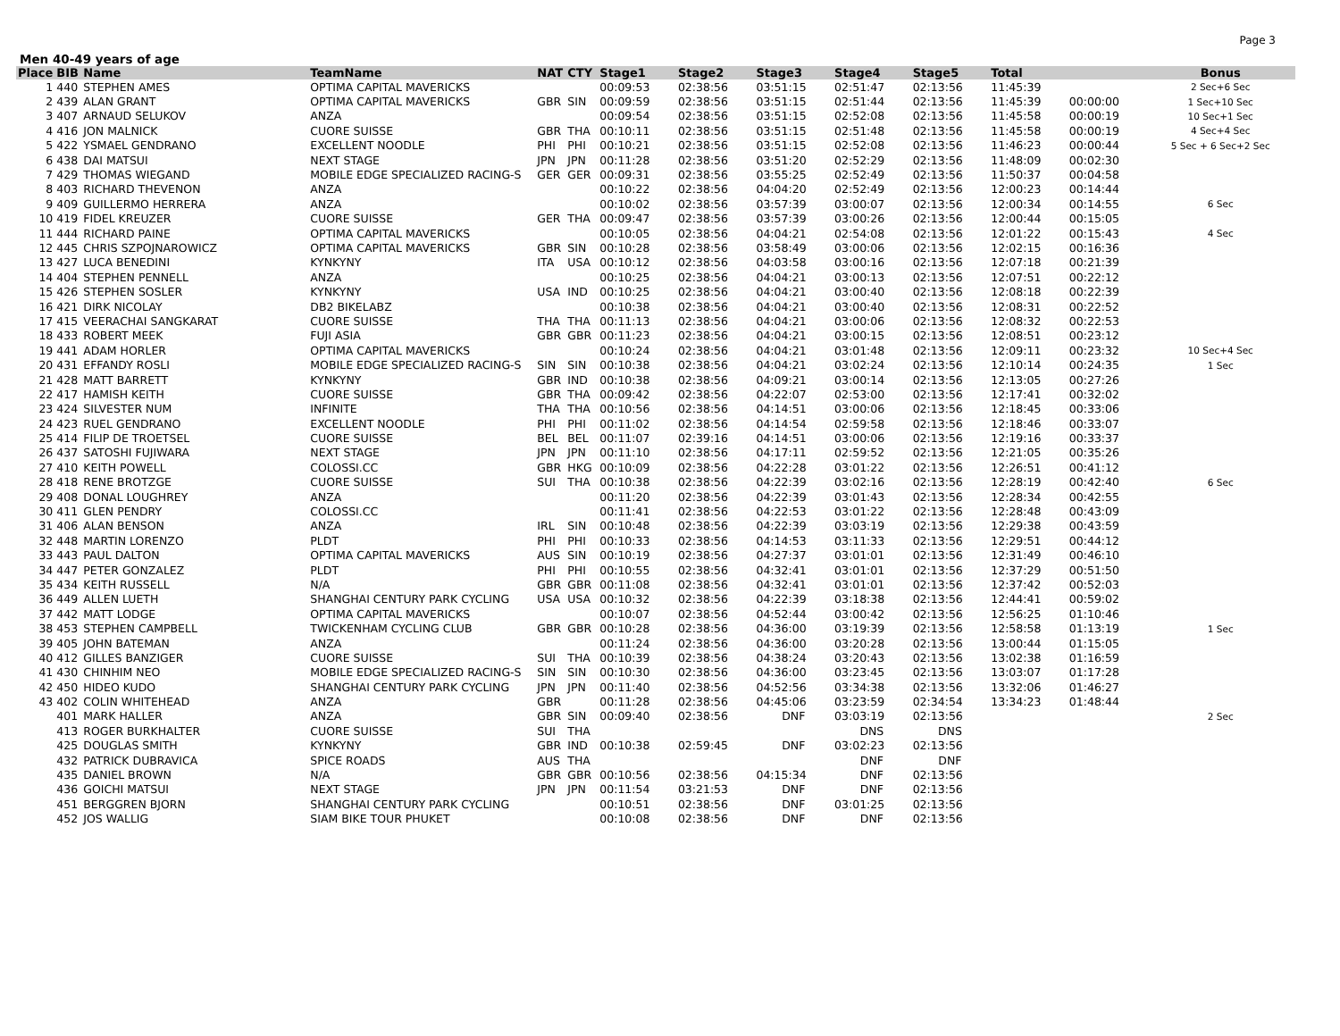Page 3
Men 40-49 years of age
| Place | BIB | Name | TeamName | NAT | CTY | Stage1 | Stage2 | Stage3 | Stage4 | Stage5 | Total | | Bonus |
| --- | --- | --- | --- | --- | --- | --- | --- | --- | --- | --- | --- | --- | --- |
| 1 | 440 | STEPHEN AMES | OPTIMA CAPITAL MAVERICKS | | | 00:09:53 | 02:38:56 | 03:51:15 | 02:51:47 | 02:13:56 | 11:45:39 | | 2 Sec+6 Sec |
| 2 | 439 | ALAN GRANT | OPTIMA CAPITAL MAVERICKS | GBR | SIN | 00:09:59 | 02:38:56 | 03:51:15 | 02:51:44 | 02:13:56 | 11:45:39 | 00:00:00 | 1 Sec+10 Sec |
| 3 | 407 | ARNAUD SELUKOV | ANZA | | | 00:09:54 | 02:38:56 | 03:51:15 | 02:52:08 | 02:13:56 | 11:45:58 | 00:00:19 | 10 Sec+1 Sec |
| 4 | 416 | JON MALNICK | CUORE SUISSE | GBR | THA | 00:10:11 | 02:38:56 | 03:51:15 | 02:51:48 | 02:13:56 | 11:45:58 | 00:00:19 | 4 Sec+4 Sec |
| 5 | 422 | YSMAEL GENDRANO | EXCELLENT NOODLE | PHI | PHI | 00:10:21 | 02:38:56 | 03:51:15 | 02:52:08 | 02:13:56 | 11:46:23 | 00:00:44 | 5 Sec + 6 Sec+2 Sec |
| 6 | 438 | DAI MATSUI | NEXT STAGE | JPN | JPN | 00:11:28 | 02:38:56 | 03:51:20 | 02:52:29 | 02:13:56 | 11:48:09 | 00:02:30 | |
| 7 | 429 | THOMAS WIEGAND | MOBILE EDGE SPECIALIZED RACING-S | GER | GER | 00:09:31 | 02:38:56 | 03:55:25 | 02:52:49 | 02:13:56 | 11:50:37 | 00:04:58 | |
| 8 | 403 | RICHARD THEVENON | ANZA | | | 00:10:22 | 02:38:56 | 04:04:20 | 02:52:49 | 02:13:56 | 12:00:23 | 00:14:44 | |
| 9 | 409 | GUILLERMO HERRERA | ANZA | | | 00:10:02 | 02:38:56 | 03:57:39 | 03:00:07 | 02:13:56 | 12:00:34 | 00:14:55 | 6 Sec |
| 10 | 419 | FIDEL KREUZER | CUORE SUISSE | GER | THA | 00:09:47 | 02:38:56 | 03:57:39 | 03:00:26 | 02:13:56 | 12:00:44 | 00:15:05 | |
| 11 | 444 | RICHARD PAINE | OPTIMA CAPITAL MAVERICKS | | | 00:10:05 | 02:38:56 | 04:04:21 | 02:54:08 | 02:13:56 | 12:01:22 | 00:15:43 | 4 Sec |
| 12 | 445 | CHRIS SZPOJNAROWICZ | OPTIMA CAPITAL MAVERICKS | GBR | SIN | 00:10:28 | 02:38:56 | 03:58:49 | 03:00:06 | 02:13:56 | 12:02:15 | 00:16:36 | |
| 13 | 427 | LUCA BENEDINI | KYNKYNY | ITA | USA | 00:10:12 | 02:38:56 | 04:03:58 | 03:00:16 | 02:13:56 | 12:07:18 | 00:21:39 | |
| 14 | 404 | STEPHEN PENNELL | ANZA | | | 00:10:25 | 02:38:56 | 04:04:21 | 03:00:13 | 02:13:56 | 12:07:51 | 00:22:12 | |
| 15 | 426 | STEPHEN SOSLER | KYNKYNY | USA | IND | 00:10:25 | 02:38:56 | 04:04:21 | 03:00:40 | 02:13:56 | 12:08:18 | 00:22:39 | |
| 16 | 421 | DIRK NICOLAY | DB2 BIKELABZ | | | 00:10:38 | 02:38:56 | 04:04:21 | 03:00:40 | 02:13:56 | 12:08:31 | 00:22:52 | |
| 17 | 415 | VEERACHAI SANGKARAT | CUORE SUISSE | THA | THA | 00:11:13 | 02:38:56 | 04:04:21 | 03:00:06 | 02:13:56 | 12:08:32 | 00:22:53 | |
| 18 | 433 | ROBERT MEEK | FUJI ASIA | GBR | GBR | 00:11:23 | 02:38:56 | 04:04:21 | 03:00:15 | 02:13:56 | 12:08:51 | 00:23:12 | |
| 19 | 441 | ADAM HORLER | OPTIMA CAPITAL MAVERICKS | | | 00:10:24 | 02:38:56 | 04:04:21 | 03:01:48 | 02:13:56 | 12:09:11 | 00:23:32 | 10 Sec+4 Sec |
| 20 | 431 | EFFANDY ROSLI | MOBILE EDGE SPECIALIZED RACING-S | SIN | SIN | 00:10:38 | 02:38:56 | 04:04:21 | 03:02:24 | 02:13:56 | 12:10:14 | 00:24:35 | 1 Sec |
| 21 | 428 | MATT BARRETT | KYNKYNY | GBR | IND | 00:10:38 | 02:38:56 | 04:09:21 | 03:00:14 | 02:13:56 | 12:13:05 | 00:27:26 | |
| 22 | 417 | HAMISH KEITH | CUORE SUISSE | GBR | THA | 00:09:42 | 02:38:56 | 04:22:07 | 02:53:00 | 02:13:56 | 12:17:41 | 00:32:02 | |
| 23 | 424 | SILVESTER NUM | INFINITE | THA | THA | 00:10:56 | 02:38:56 | 04:14:51 | 03:00:06 | 02:13:56 | 12:18:45 | 00:33:06 | |
| 24 | 423 | RUEL GENDRANO | EXCELLENT NOODLE | PHI | PHI | 00:11:02 | 02:38:56 | 04:14:54 | 02:59:58 | 02:13:56 | 12:18:46 | 00:33:07 | |
| 25 | 414 | FILIP DE TROETSEL | CUORE SUISSE | BEL | BEL | 00:11:07 | 02:39:16 | 04:14:51 | 03:00:06 | 02:13:56 | 12:19:16 | 00:33:37 | |
| 26 | 437 | SATOSHI FUJIWARA | NEXT STAGE | JPN | JPN | 00:11:10 | 02:38:56 | 04:17:11 | 02:59:52 | 02:13:56 | 12:21:05 | 00:35:26 | |
| 27 | 410 | KEITH POWELL | COLOSSI.CC | GBR | HKG | 00:10:09 | 02:38:56 | 04:22:28 | 03:01:22 | 02:13:56 | 12:26:51 | 00:41:12 | |
| 28 | 418 | RENE BROTZGE | CUORE SUISSE | SUI | THA | 00:10:38 | 02:38:56 | 04:22:39 | 03:02:16 | 02:13:56 | 12:28:19 | 00:42:40 | 6 Sec |
| 29 | 408 | DONAL LOUGHREY | ANZA | | | 00:11:20 | 02:38:56 | 04:22:39 | 03:01:43 | 02:13:56 | 12:28:34 | 00:42:55 | |
| 30 | 411 | GLEN PENDRY | COLOSSI.CC | | | 00:11:41 | 02:38:56 | 04:22:53 | 03:01:22 | 02:13:56 | 12:28:48 | 00:43:09 | |
| 31 | 406 | ALAN BENSON | ANZA | IRL | SIN | 00:10:48 | 02:38:56 | 04:22:39 | 03:03:19 | 02:13:56 | 12:29:38 | 00:43:59 | |
| 32 | 448 | MARTIN LORENZO | PLDT | PHI | PHI | 00:10:33 | 02:38:56 | 04:14:53 | 03:11:33 | 02:13:56 | 12:29:51 | 00:44:12 | |
| 33 | 443 | PAUL DALTON | OPTIMA CAPITAL MAVERICKS | AUS | SIN | 00:10:19 | 02:38:56 | 04:27:37 | 03:01:01 | 02:13:56 | 12:31:49 | 00:46:10 | |
| 34 | 447 | PETER GONZALEZ | PLDT | PHI | PHI | 00:10:55 | 02:38:56 | 04:32:41 | 03:01:01 | 02:13:56 | 12:37:29 | 00:51:50 | |
| 35 | 434 | KEITH RUSSELL | N/A | GBR | GBR | 00:11:08 | 02:38:56 | 04:32:41 | 03:01:01 | 02:13:56 | 12:37:42 | 00:52:03 | |
| 36 | 449 | ALLEN LUETH | SHANGHAI CENTURY PARK CYCLING | USA | USA | 00:10:32 | 02:38:56 | 04:22:39 | 03:18:38 | 02:13:56 | 12:44:41 | 00:59:02 | |
| 37 | 442 | MATT LODGE | OPTIMA CAPITAL MAVERICKS | | | 00:10:07 | 02:38:56 | 04:52:44 | 03:00:42 | 02:13:56 | 12:56:25 | 01:10:46 | |
| 38 | 453 | STEPHEN CAMPBELL | TWICKENHAM CYCLING CLUB | GBR | GBR | 00:10:28 | 02:38:56 | 04:36:00 | 03:19:39 | 02:13:56 | 12:58:58 | 01:13:19 | 1 Sec |
| 39 | 405 | JOHN BATEMAN | ANZA | | | 00:11:24 | 02:38:56 | 04:36:00 | 03:20:28 | 02:13:56 | 13:00:44 | 01:15:05 | |
| 40 | 412 | GILLES BANZIGER | CUORE SUISSE | SUI | THA | 00:10:39 | 02:38:56 | 04:38:24 | 03:20:43 | 02:13:56 | 13:02:38 | 01:16:59 | |
| 41 | 430 | CHINHIM NEO | MOBILE EDGE SPECIALIZED RACING-S | SIN | SIN | 00:10:30 | 02:38:56 | 04:36:00 | 03:23:45 | 02:13:56 | 13:03:07 | 01:17:28 | |
| 42 | 450 | HIDEO KUDO | SHANGHAI CENTURY PARK CYCLING | JPN | JPN | 00:11:40 | 02:38:56 | 04:52:56 | 03:34:38 | 02:13:56 | 13:32:06 | 01:46:27 | |
| 43 | 402 | COLIN WHITEHEAD | ANZA | GBR | | 00:11:28 | 02:38:56 | 04:45:06 | 03:23:59 | 02:34:54 | 13:34:23 | 01:48:44 | |
| | 401 | MARK HALLER | ANZA | GBR | SIN | 00:09:40 | 02:38:56 | DNF | 03:03:19 | 02:13:56 | | | 2 Sec |
| | 413 | ROGER BURKHALTER | CUORE SUISSE | SUI | THA | | | | DNS | DNS | | | |
| | 425 | DOUGLAS SMITH | KYNKYNY | GBR | IND | 00:10:38 | 02:59:45 | DNF | 03:02:23 | 02:13:56 | | | |
| | 432 | PATRICK DUBRAVICA | SPICE ROADS | AUS | THA | | | | DNF | DNF | | | |
| | 435 | DANIEL BROWN | N/A | GBR | GBR | 00:10:56 | 02:38:56 | 04:15:34 | DNF | 02:13:56 | | | |
| | 436 | GOICHI MATSUI | NEXT STAGE | JPN | JPN | 00:11:54 | 03:21:53 | DNF | DNF | 02:13:56 | | | |
| | 451 | BERGGREN BJORN | SHANGHAI CENTURY PARK CYCLING | | | 00:10:51 | 02:38:56 | DNF | 03:01:25 | 02:13:56 | | | |
| | 452 | JOS WALLIG | SIAM BIKE TOUR PHUKET | | | 00:10:08 | 02:38:56 | DNF | DNF | 02:13:56 | | | |